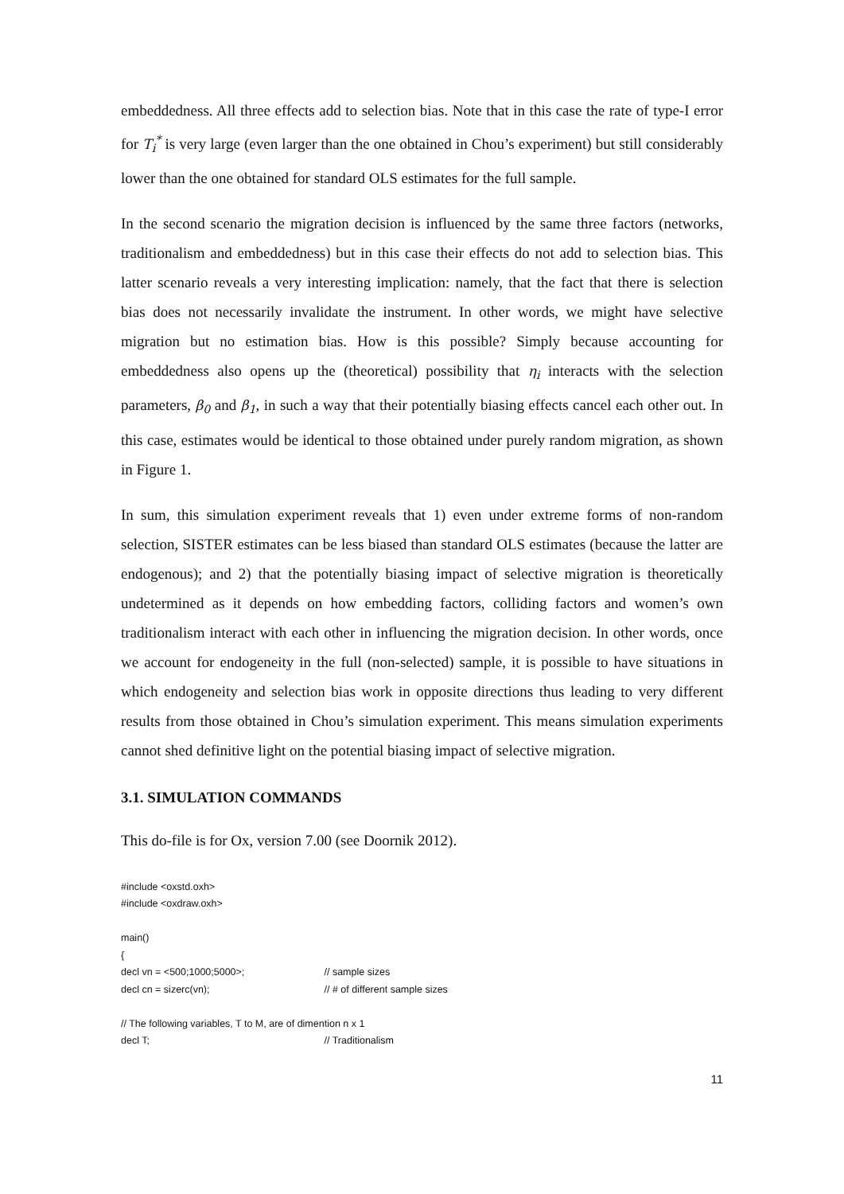embeddedness. All three effects add to selection bias. Note that in this case the rate of type-I error for T<sub>i</sub><sup>*</sup> is very large (even larger than the one obtained in Chou’s experiment) but still considerably lower than the one obtained for standard OLS estimates for the full sample.
In the second scenario the migration decision is influenced by the same three factors (networks, traditionalism and embeddedness) but in this case their effects do not add to selection bias. This latter scenario reveals a very interesting implication: namely, that the fact that there is selection bias does not necessarily invalidate the instrument. In other words, we might have selective migration but no estimation bias. How is this possible? Simply because accounting for embeddedness also opens up the (theoretical) possibility that η<sub>i</sub> interacts with the selection parameters, β<sub>0</sub> and β<sub>1</sub>, in such a way that their potentially biasing effects cancel each other out. In this case, estimates would be identical to those obtained under purely random migration, as shown in Figure 1.
In sum, this simulation experiment reveals that 1) even under extreme forms of non-random selection, SISTER estimates can be less biased than standard OLS estimates (because the latter are endogenous); and 2) that the potentially biasing impact of selective migration is theoretically undetermined as it depends on how embedding factors, colliding factors and women’s own traditionalism interact with each other in influencing the migration decision. In other words, once we account for endogeneity in the full (non-selected) sample, it is possible to have situations in which endogeneity and selection bias work in opposite directions thus leading to very different results from those obtained in Chou’s simulation experiment. This means simulation experiments cannot shed definitive light on the potential biasing impact of selective migration.
3.1. SIMULATION COMMANDS
This do-file is for Ox, version 7.00 (see Doornik 2012).
#include <oxstd.oxh>
#include <oxdraw.oxh>
main()
{
decl vn = <500;1000;5000>; // sample sizes
decl cn = sizerc(vn); // # of different sample sizes
// The following variables, T to M, are of dimention n x 1
decl T; // Traditionalism
11